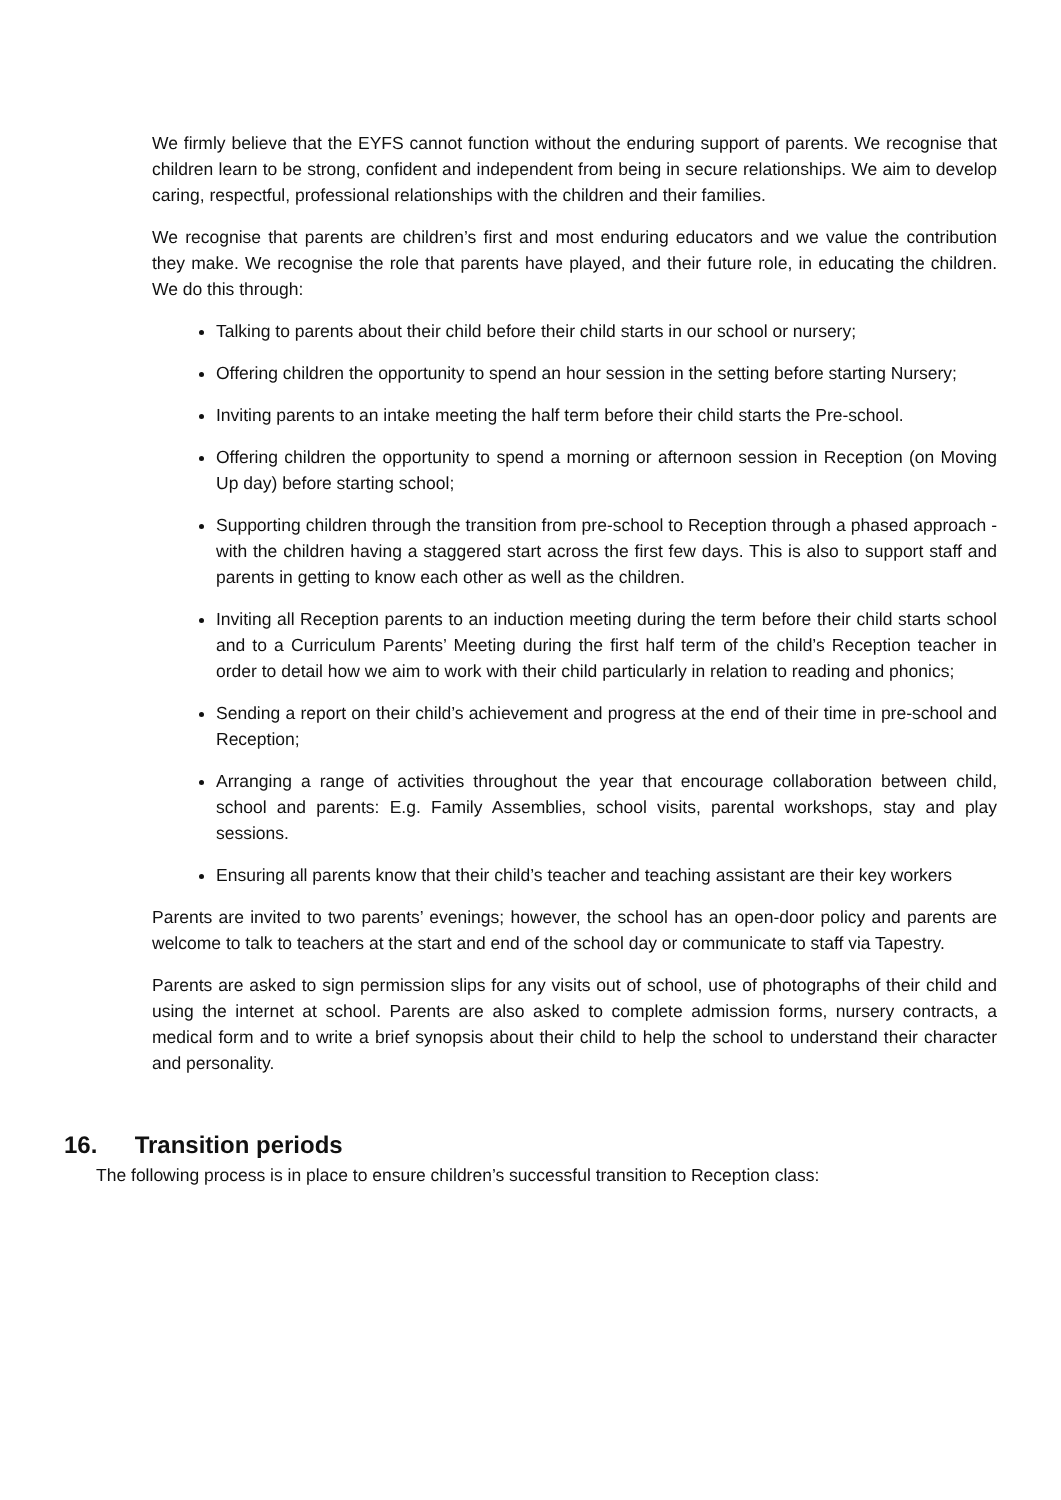We firmly believe that the EYFS cannot function without the enduring support of parents. We recognise that children learn to be strong, confident and independent from being in secure relationships. We aim to develop caring, respectful, professional relationships with the children and their families.
We recognise that parents are children’s first and most enduring educators and we value the contribution they make. We recognise the role that parents have played, and their future role, in educating the children. We do this through:
Talking to parents about their child before their child starts in our school or nursery;
Offering children the opportunity to spend an hour session in the setting before starting Nursery;
Inviting parents to an intake meeting the half term before their child starts the Pre-school.
Offering children the opportunity to spend a morning or afternoon session in Reception (on Moving Up day) before starting school;
Supporting children through the transition from pre-school to Reception through a phased approach - with the children having a staggered start across the first few days. This is also to support staff and parents in getting to know each other as well as the children.
Inviting all Reception parents to an induction meeting during the term before their child starts school and to a Curriculum Parents’ Meeting during the first half term of the child’s Reception teacher in order to detail how we aim to work with their child particularly in relation to reading and phonics;
Sending a report on their child’s achievement and progress at the end of their time in pre-school and Reception;
Arranging a range of activities throughout the year that encourage collaboration between child, school and parents: E.g. Family Assemblies, school visits, parental workshops, stay and play sessions.
Ensuring all parents know that their child’s teacher and teaching assistant are their key workers
Parents are invited to two parents’ evenings; however, the school has an open-door policy and parents are welcome to talk to teachers at the start and end of the school day or communicate to staff via Tapestry.
Parents are asked to sign permission slips for any visits out of school, use of photographs of their child and using the internet at school. Parents are also asked to complete admission forms, nursery contracts, a medical form and to write a brief synopsis about their child to help the school to understand their character and personality.
16. Transition periods
The following process is in place to ensure children’s successful transition to Reception class: